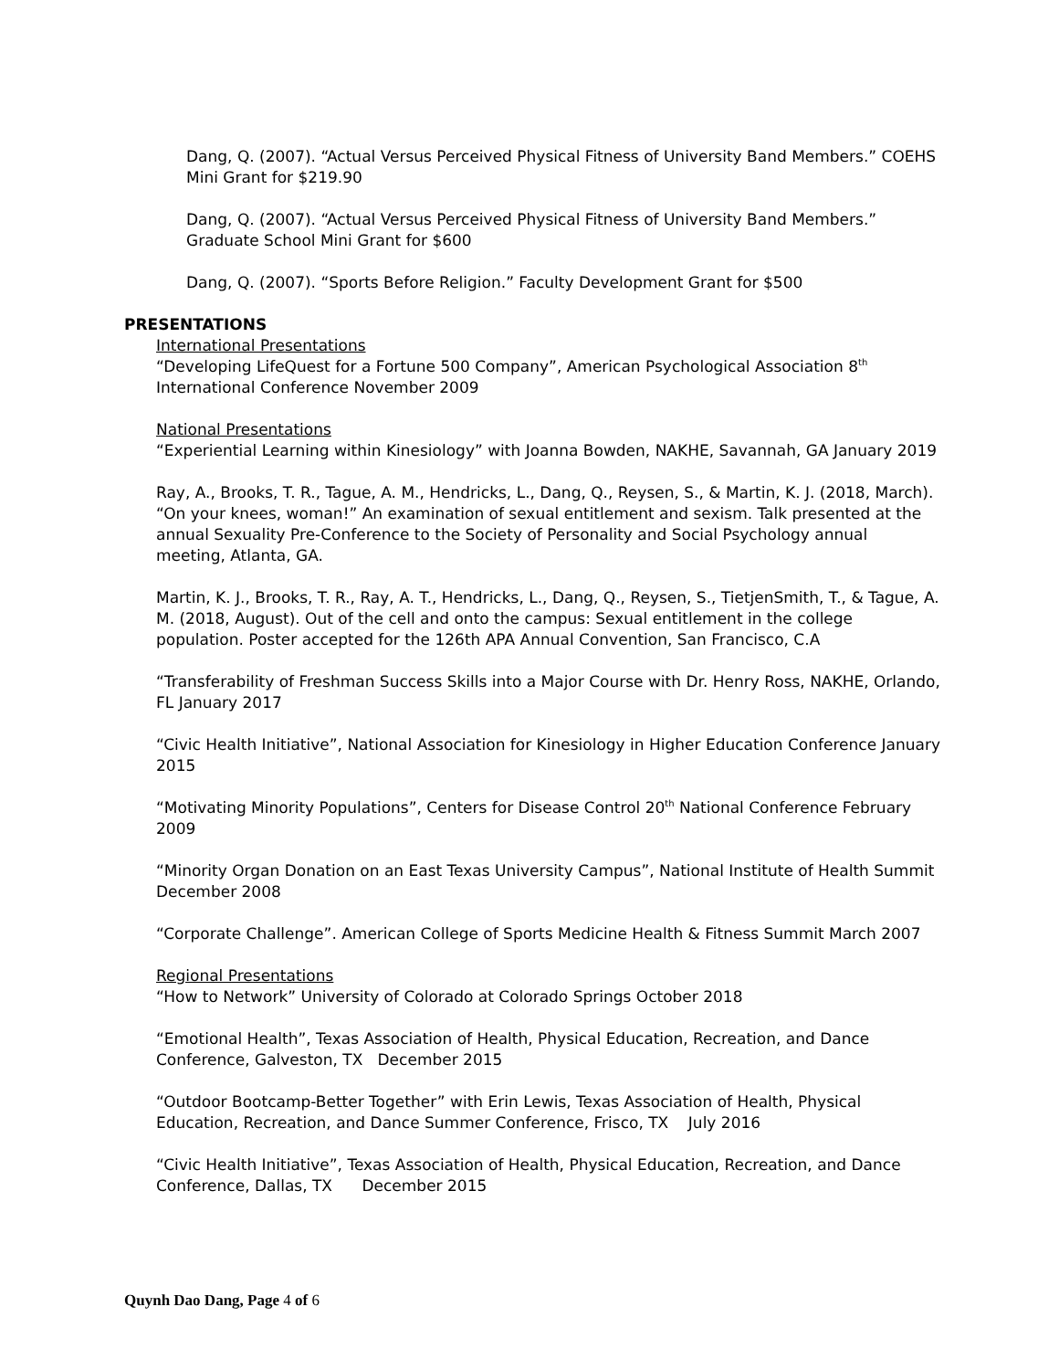Dang, Q. (2007). “Actual Versus Perceived Physical Fitness of University Band Members.” COEHS Mini Grant for $219.90
Dang, Q. (2007). “Actual Versus Perceived Physical Fitness of University Band Members.” Graduate School Mini Grant for $600
Dang, Q. (2007). “Sports Before Religion.” Faculty Development Grant for $500
PRESENTATIONS
International Presentations
“Developing LifeQuest for a Fortune 500 Company”, American Psychological Association 8<sup>th</sup> International Conference November 2009
National Presentations
“Experiential Learning within Kinesiology” with Joanna Bowden, NAKHE, Savannah, GA January 2019
Ray, A., Brooks, T. R., Tague, A. M., Hendricks, L., Dang, Q., Reysen, S., & Martin, K. J. (2018, March). “On your knees, woman!” An examination of sexual entitlement and sexism. Talk presented at the annual Sexuality Pre-Conference to the Society of Personality and Social Psychology annual meeting, Atlanta, GA.
Martin, K. J., Brooks, T. R., Ray, A. T., Hendricks, L., Dang, Q., Reysen, S., TietjenSmith, T., & Tague, A. M. (2018, August). Out of the cell and onto the campus: Sexual entitlement in the college population. Poster accepted for the 126th APA Annual Convention, San Francisco, C.A
“Transferability of Freshman Success Skills into a Major Course with Dr. Henry Ross, NAKHE, Orlando, FL January 2017
“Civic Health Initiative”, National Association for Kinesiology in Higher Education Conference January 2015
“Motivating Minority Populations”, Centers for Disease Control 20<sup>th</sup> National Conference February 2009
“Minority Organ Donation on an East Texas University Campus”, National Institute of Health Summit December 2008
“Corporate Challenge”. American College of Sports Medicine Health & Fitness Summit March 2007
Regional Presentations
“How to Network” University of Colorado at Colorado Springs October 2018
“Emotional Health”, Texas Association of Health, Physical Education, Recreation, and Dance Conference, Galveston, TX December 2015
“Outdoor Bootcamp-Better Together” with Erin Lewis, Texas Association of Health, Physical Education, Recreation, and Dance Summer Conference, Frisco, TX July 2016
“Civic Health Initiative”, Texas Association of Health, Physical Education, Recreation, and Dance Conference, Dallas, TX December 2015
Quynh Dao Dang, Page 4 of 6